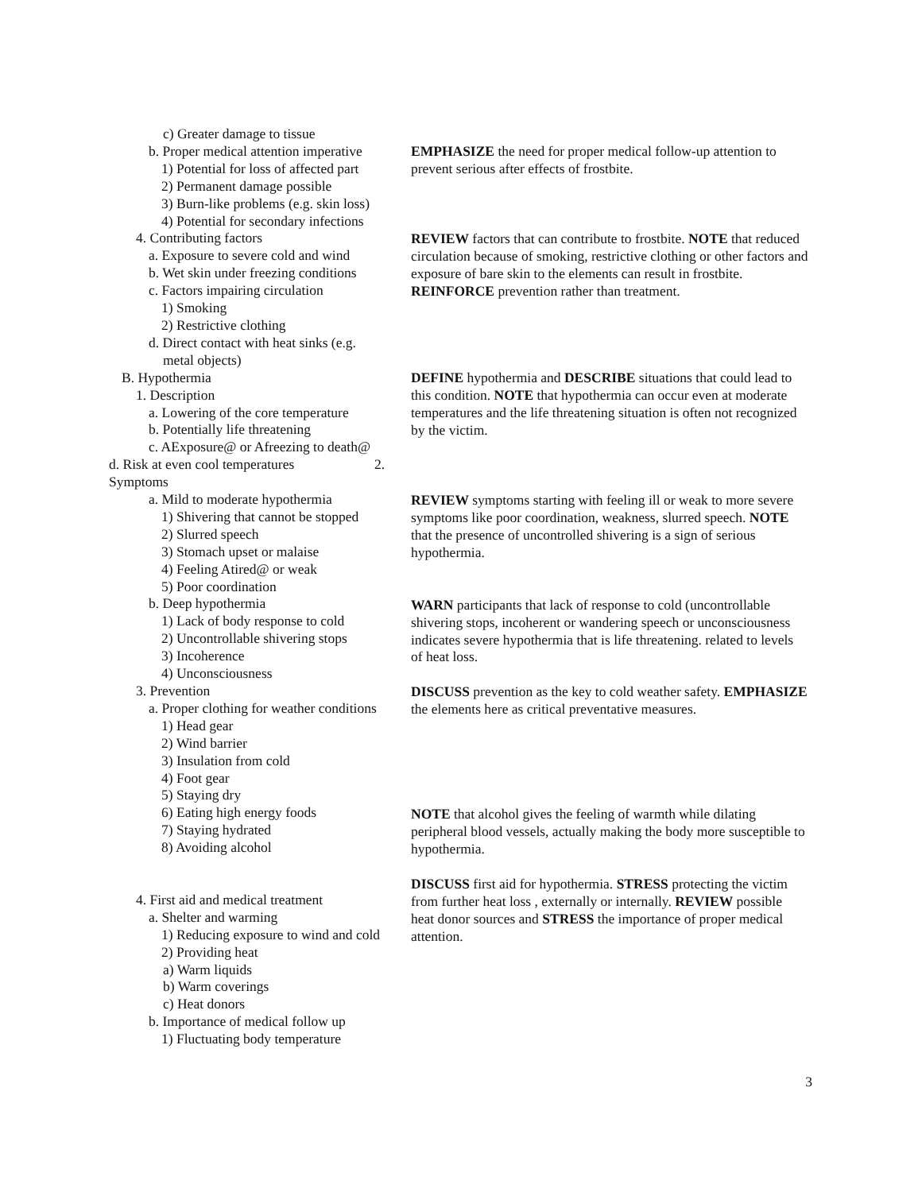c) Greater damage to tissue
b. Proper medical attention imperative
1) Potential for loss of affected part
2) Permanent damage possible
3) Burn-like problems (e.g. skin loss)
4) Potential for secondary infections
4. Contributing factors
a. Exposure to severe cold and wind
b. Wet skin under freezing conditions
c. Factors impairing circulation
1) Smoking
2) Restrictive clothing
d. Direct contact with heat sinks (e.g.
metal objects)
B. Hypothermia
1. Description
a. Lowering of the core temperature
b. Potentially life threatening
c. AExposure@ or Afreezing to death@
d. Risk at even cool temperatures 2.
Symptoms
a. Mild to moderate hypothermia
1) Shivering that cannot be stopped
2) Slurred speech
3) Stomach upset or malaise
4) Feeling Atired@ or weak
5) Poor coordination
b. Deep hypothermia
1) Lack of body response to cold
2) Uncontrollable shivering stops
3) Incoherence
4) Unconsciousness
3. Prevention
a. Proper clothing for weather conditions
1) Head gear
2) Wind barrier
3) Insulation from cold
4) Foot gear
5) Staying dry
6) Eating high energy foods
7) Staying hydrated
8) Avoiding alcohol
4. First aid and medical treatment
a. Shelter and warming
1) Reducing exposure to wind and cold
2) Providing heat
a) Warm liquids
b) Warm coverings
c) Heat donors
b. Importance of medical follow up
1) Fluctuating body temperature
EMPHASIZE the need for proper medical follow-up attention to prevent serious after effects of frostbite.
REVIEW factors that can contribute to frostbite. NOTE that reduced circulation because of smoking, restrictive clothing or other factors and exposure of bare skin to the elements can result in frostbite. REINFORCE prevention rather than treatment.
DEFINE hypothermia and DESCRIBE situations that could lead to this condition. NOTE that hypothermia can occur even at moderate temperatures and the life threatening situation is often not recognized by the victim.
REVIEW symptoms starting with feeling ill or weak to more severe symptoms like poor coordination, weakness, slurred speech. NOTE that the presence of uncontrolled shivering is a sign of serious hypothermia.
WARN participants that lack of response to cold (uncontrollable shivering stops, incoherent or wandering speech or unconsciousness indicates severe hypothermia that is life threatening. related to levels of heat loss.
DISCUSS prevention as the key to cold weather safety. EMPHASIZE the elements here as critical preventative measures.
NOTE that alcohol gives the feeling of warmth while dilating peripheral blood vessels, actually making the body more susceptible to hypothermia.
DISCUSS first aid for hypothermia. STRESS protecting the victim from further heat loss , externally or internally. REVIEW possible heat donor sources and STRESS the importance of proper medical attention.
3